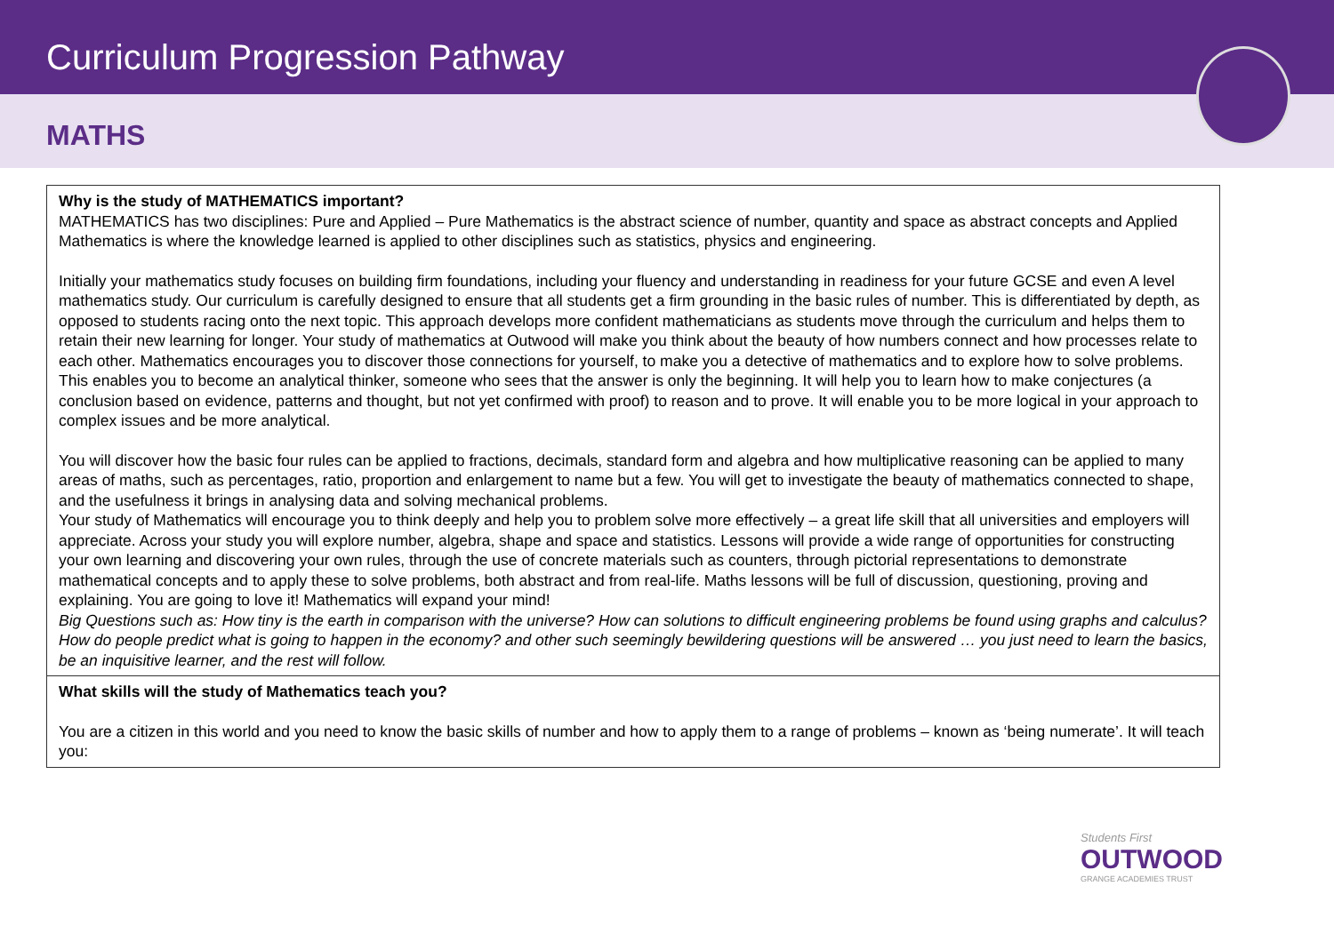Curriculum Progression Pathway
MATHS
| Why is the study of MATHEMATICS important? MATHEMATICS has two disciplines: Pure and Applied – Pure Mathematics is the abstract science of number, quantity and space as abstract concepts and Applied Mathematics is where the knowledge learned is applied to other disciplines such as statistics, physics and engineering. Initially your mathematics study focuses on building firm foundations, including your fluency and understanding in readiness for your future GCSE and even A level mathematics study. Our curriculum is carefully designed to ensure that all students get a firm grounding in the basic rules of number. This is differentiated by depth, as opposed to students racing onto the next topic. This approach develops more confident mathematicians as students move through the curriculum and helps them to retain their new learning for longer. Your study of mathematics at Outwood will make you think about the beauty of how numbers connect and how processes relate to each other. Mathematics encourages you to discover those connections for yourself, to make you a detective of mathematics and to explore how to solve problems. This enables you to become an analytical thinker, someone who sees that the answer is only the beginning. It will help you to learn how to make conjectures (a conclusion based on evidence, patterns and thought, but not yet confirmed with proof) to reason and to prove. It will enable you to be more logical in your approach to complex issues and be more analytical. You will discover how the basic four rules can be applied to fractions, decimals, standard form and algebra and how multiplicative reasoning can be applied to many areas of maths, such as percentages, ratio, proportion and enlargement to name but a few. You will get to investigate the beauty of mathematics connected to shape, and the usefulness it brings in analysing data and solving mechanical problems. Your study of Mathematics will encourage you to think deeply and help you to problem solve more effectively – a great life skill that all universities and employers will appreciate. Across your study you will explore number, algebra, shape and space and statistics. Lessons will provide a wide range of opportunities for constructing your own learning and discovering your own rules, through the use of concrete materials such as counters, through pictorial representations to demonstrate mathematical concepts and to apply these to solve problems, both abstract and from real-life. Maths lessons will be full of discussion, questioning, proving and explaining. You are going to love it! Mathematics will expand your mind! Big Questions such as: How tiny is the earth in comparison with the universe? How can solutions to difficult engineering problems be found using graphs and calculus? How do people predict what is going to happen in the economy? and other such seemingly bewildering questions will be answered … you just need to learn the basics, be an inquisitive learner, and the rest will follow. |
| What skills will the study of Mathematics teach you? You are a citizen in this world and you need to know the basic skills of number and how to apply them to a range of problems – known as ‘being numerate’. It will teach you: |
Students First
OUTWOOD
GRANGE ACADEMIES TRUST